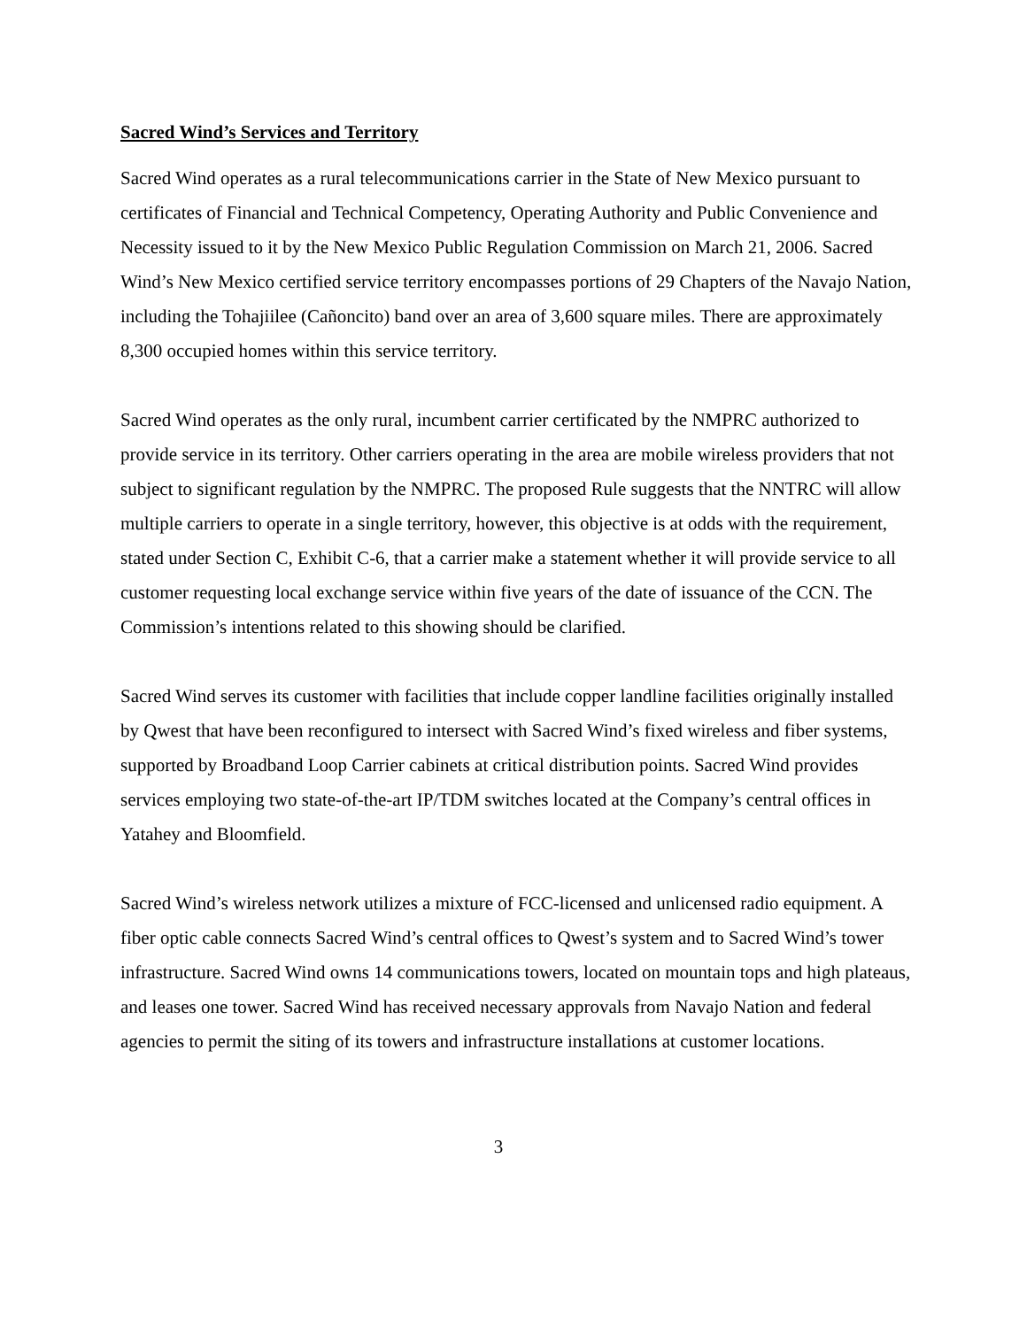Sacred Wind’s Services and Territory
Sacred Wind operates as a rural telecommunications carrier in the State of New Mexico pursuant to certificates of Financial and Technical Competency, Operating Authority and Public Convenience and Necessity issued to it by the New Mexico Public Regulation Commission on March 21, 2006. Sacred Wind’s New Mexico certified service territory encompasses portions of 29 Chapters of the Navajo Nation, including the Tohajiilee (Cañoncito) band over an area of 3,600 square miles. There are approximately 8,300 occupied homes within this service territory.
Sacred Wind operates as the only rural, incumbent carrier certificated by the NMPRC authorized to provide service in its territory. Other carriers operating in the area are mobile wireless providers that not subject to significant regulation by the NMPRC. The proposed Rule suggests that the NNTRC will allow multiple carriers to operate in a single territory, however, this objective is at odds with the requirement, stated under Section C, Exhibit C-6, that a carrier make a statement whether it will provide service to all customer requesting local exchange service within five years of the date of issuance of the CCN. The Commission’s intentions related to this showing should be clarified.
Sacred Wind serves its customer with facilities that include copper landline facilities originally installed by Qwest that have been reconfigured to intersect with Sacred Wind’s fixed wireless and fiber systems, supported by Broadband Loop Carrier cabinets at critical distribution points. Sacred Wind provides services employing two state-of-the-art IP/TDM switches located at the Company’s central offices in Yatahey and Bloomfield.
Sacred Wind’s wireless network utilizes a mixture of FCC-licensed and unlicensed radio equipment. A fiber optic cable connects Sacred Wind’s central offices to Qwest’s system and to Sacred Wind’s tower infrastructure. Sacred Wind owns 14 communications towers, located on mountain tops and high plateaus, and leases one tower. Sacred Wind has received necessary approvals from Navajo Nation and federal agencies to permit the siting of its towers and infrastructure installations at customer locations.
3